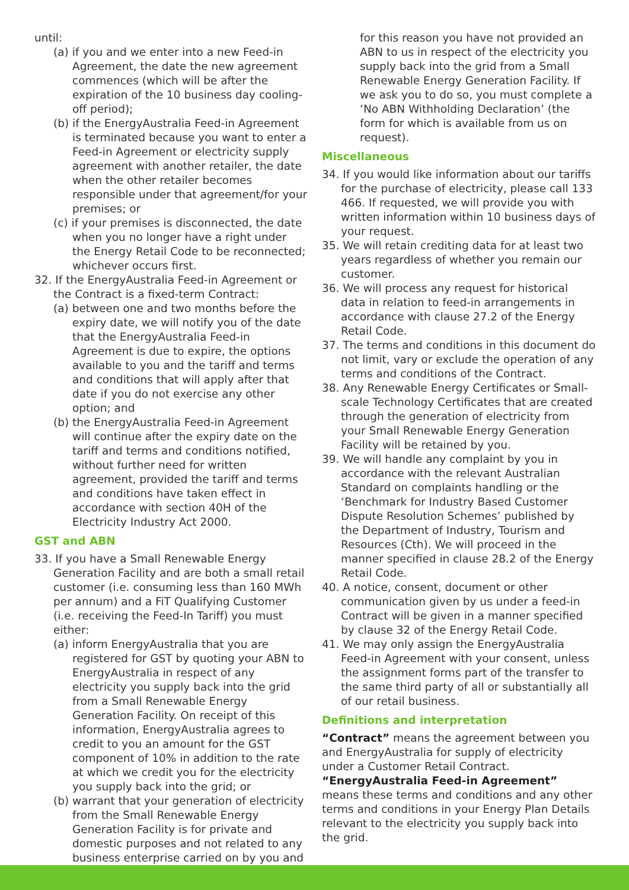until:
(a) if you and we enter into a new Feed-in Agreement, the date the new agreement commences (which will be after the expiration of the 10 business day cooling-off period);
(b) if the EnergyAustralia Feed-in Agreement is terminated because you want to enter a Feed-in Agreement or electricity supply agreement with another retailer, the date when the other retailer becomes responsible under that agreement/for your premises; or
(c) if your premises is disconnected, the date when you no longer have a right under the Energy Retail Code to be reconnected; whichever occurs first.
32. If the EnergyAustralia Feed-in Agreement or the Contract is a fixed-term Contract:
(a) between one and two months before the expiry date, we will notify you of the date that the EnergyAustralia Feed-in Agreement is due to expire, the options available to you and the tariff and terms and conditions that will apply after that date if you do not exercise any other option; and
(b) the EnergyAustralia Feed-in Agreement will continue after the expiry date on the tariff and terms and conditions notified, without further need for written agreement, provided the tariff and terms and conditions have taken effect in accordance with section 40H of the Electricity Industry Act 2000.
GST and ABN
33. If you have a Small Renewable Energy Generation Facility and are both a small retail customer (i.e. consuming less than 160 MWh per annum) and a FiT Qualifying Customer (i.e. receiving the Feed-In Tariff) you must either:
(a) inform EnergyAustralia that you are registered for GST by quoting your ABN to EnergyAustralia in respect of any electricity you supply back into the grid from a Small Renewable Energy Generation Facility. On receipt of this information, EnergyAustralia agrees to credit to you an amount for the GST component of 10% in addition to the rate at which we credit you for the electricity you supply back into the grid; or
(b) warrant that your generation of electricity from the Small Renewable Energy Generation Facility is for private and domestic purposes and not related to any business enterprise carried on by you and
for this reason you have not provided an ABN to us in respect of the electricity you supply back into the grid from a Small Renewable Energy Generation Facility. If we ask you to do so, you must complete a ‘No ABN Withholding Declaration’ (the form for which is available from us on request).
Miscellaneous
34. If you would like information about our tariffs for the purchase of electricity, please call 133 466. If requested, we will provide you with written information within 10 business days of your request.
35. We will retain crediting data for at least two years regardless of whether you remain our customer.
36. We will process any request for historical data in relation to feed-in arrangements in accordance with clause 27.2 of the Energy Retail Code.
37. The terms and conditions in this document do not limit, vary or exclude the operation of any terms and conditions of the Contract.
38. Any Renewable Energy Certificates or Small-scale Technology Certificates that are created through the generation of electricity from your Small Renewable Energy Generation Facility will be retained by you.
39. We will handle any complaint by you in accordance with the relevant Australian Standard on complaints handling or the ‘Benchmark for Industry Based Customer Dispute Resolution Schemes’ published by the Department of Industry, Tourism and Resources (Cth). We will proceed in the manner specified in clause 28.2 of the Energy Retail Code.
40. A notice, consent, document or other communication given by us under a feed-in Contract will be given in a manner specified by clause 32 of the Energy Retail Code.
41. We may only assign the EnergyAustralia Feed-in Agreement with your consent, unless the assignment forms part of the transfer to the same third party of all or substantially all of our retail business.
Definitions and interpretation
“Contract” means the agreement between you and EnergyAustralia for supply of electricity under a Customer Retail Contract.
“EnergyAustralia Feed-in Agreement” means these terms and conditions and any other terms and conditions in your Energy Plan Details relevant to the electricity you supply back into the grid.